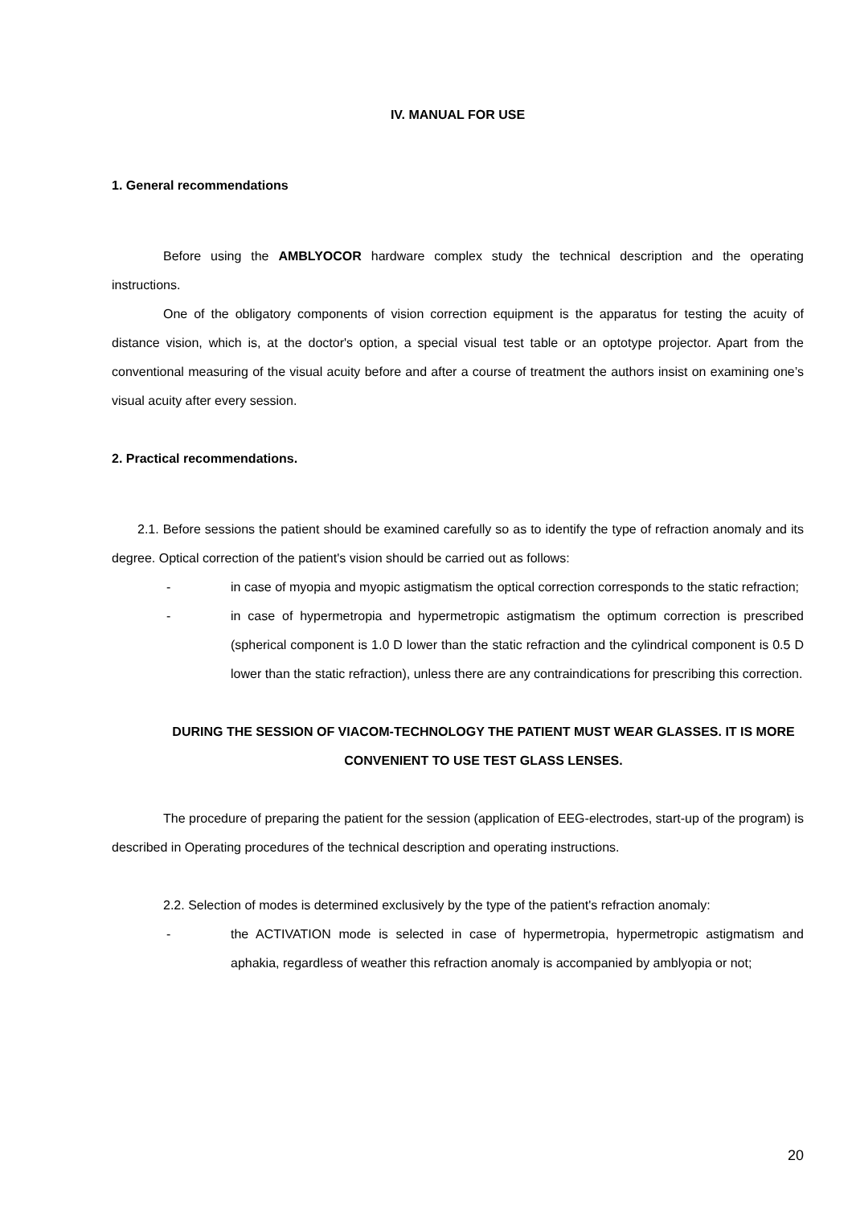IV. MANUAL FOR USE
1. General recommendations
Before using the AMBLYOCOR hardware complex study the technical description and the operating instructions.
One of the obligatory components of vision correction equipment is the apparatus for testing the acuity of distance vision, which is, at the doctor's option, a special visual test table or an optotype projector. Apart from the conventional measuring of the visual acuity before and after a course of treatment the authors insist on examining one’s visual acuity after every session.
2. Practical recommendations.
2.1. Before sessions the patient should be examined carefully so as to identify the type of refraction anomaly and its degree. Optical correction of the patient's vision should be carried out as follows:
- in case of myopia and myopic astigmatism the optical correction corresponds to the static refraction;
- in case of hypermetropia and hypermetropic astigmatism the optimum correction is prescribed (spherical component is 1.0 D lower than the static refraction and the cylindrical component is 0.5 D lower than the static refraction), unless there are any contraindications for prescribing this correction.
DURING THE SESSION OF VIACOM-TECHNOLOGY THE PATIENT MUST WEAR GLASSES. IT IS MORE CONVENIENT TO USE TEST GLASS LENSES.
The procedure of preparing the patient for the session (application of EEG-electrodes, start-up of the program) is described in Operating procedures of the technical description and operating instructions.
2.2. Selection of modes is determined exclusively by the type of the patient's refraction anomaly:
- the ACTIVATION mode is selected in case of hypermetropia, hypermetropic astigmatism and aphakia, regardless of weather this refraction anomaly is accompanied by amblyopia or not;
20